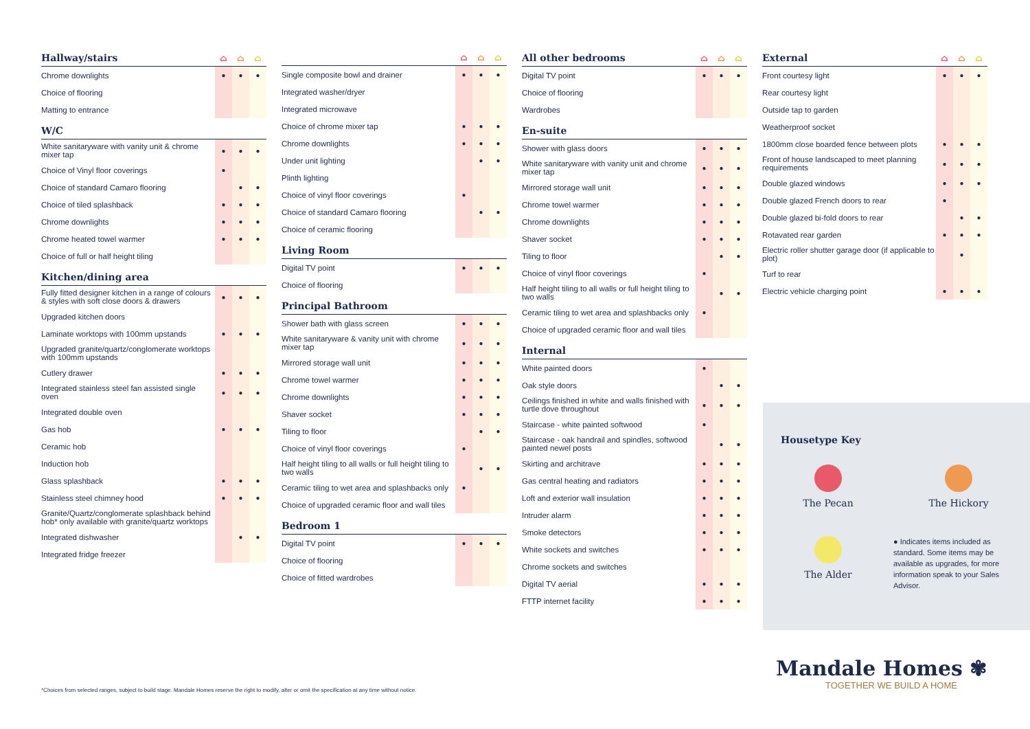| Hallway/stairs | ⌂ | ⌂ | ⌂ |
| --- | --- | --- | --- |
| Chrome downlights | ● | ● | ● |
| Choice of flooring | | | |
| Matting to entrance | | | |
| W/C | | | |
| White sanitaryware with vanity unit & chrome mixer tap | ● | ● | ● |
| Choice of Vinyl floor coverings | ● | | |
| Choice of standard Camaro flooring | | ● | ● |
| Choice of tiled splashback | ● | ● | ● |
| Chrome downlights | ● | ● | ● |
| Chrome heated towel warmer | ● | ● | ● |
| Choice of full or half height tiling | | | |
| Kitchen/dining area | | | |
| Fully fitted designer kitchen in a range of colours & styles with soft close doors & drawers | ● | ● | ● |
| Upgraded kitchen doors | | | |
| Laminate worktops with 100mm upstands | ● | ● | ● |
| Upgraded granite/quartz/conglomerate worktops with 100mm upstands | | | |
| Cutlery drawer | ● | ● | ● |
| Integrated stainless steel fan assisted single oven | ● | ● | ● |
| Integrated double oven | | | |
| Gas hob | ● | ● | ● |
| Ceramic hob | | | |
| Induction hob | | | |
| Glass splashback | ● | ● | ● |
| Stainless steel chimney hood | ● | ● | ● |
| Granite/Quartz/conglomerate splashback behind hob* only available with granite/quartz worktops | | | |
| Integrated dishwasher | | ● | ● |
| Integrated fridge freezer | | | |
| | ⌂ | ⌂ | ⌂ |
| --- | --- | --- | --- |
| Single composite bowl and drainer | ● | ● | ● |
| Integrated washer/dryer | | | |
| Integrated microwave | | | |
| Choice of chrome mixer tap | ● | ● | ● |
| Chrome downlights | ● | ● | ● |
| Under unit lighting | | ● | ● |
| Plinth lighting | | | |
| Choice of vinyl floor coverings | ● | | |
| Choice of standard Camaro flooring | | ● | ● |
| Choice of ceramic flooring | | | |
| Living Room | | | |
| Digital TV point | ● | ● | ● |
| Choice of flooring | | | |
| Principal Bathroom | | | |
| Shower bath with glass screen | ● | ● | ● |
| White sanitaryware & vanity unit with chrome mixer tap | ● | ● | ● |
| Mirrored storage wall unit | ● | ● | ● |
| Chrome towel warmer | ● | ● | ● |
| Chrome downlights | ● | ● | ● |
| Shaver socket | ● | ● | ● |
| Tiling to floor | | ● | ● |
| Choice of vinyl floor coverings | ● | | |
| Half height tiling to all walls or full height tiling to two walls | | ● | ● |
| Ceramic tiling to wet area and splashbacks only | ● | | |
| Choice of upgraded ceramic floor and wall tiles | | | |
| Bedroom 1 | | | |
| Digital TV point | ● | ● | ● |
| Choice of flooring | | | |
| Choice of fitted wardrobes | | | |
| All other bedrooms | ⌂ | ⌂ | ⌂ |
| --- | --- | --- | --- |
| Digital TV point | ● | ● | ● |
| Choice of flooring | | | |
| Wardrobes | | | |
| En-suite | | | |
| Shower with glass doors | ● | ● | ● |
| White sanitaryware with vanity unit and chrome mixer tap | ● | ● | ● |
| Mirrored storage wall unit | ● | ● | ● |
| Chrome towel warmer | ● | ● | ● |
| Chrome downlights | ● | ● | ● |
| Shaver socket | ● | ● | ● |
| Tiling to floor | | ● | ● |
| Choice of vinyl floor coverings | ● | | |
| Half height tiling to all walls or full height tiling to two walls | | ● | ● |
| Ceramic tiling to wet area and splashbacks only | ● | | |
| Choice of upgraded ceramic floor and wall tiles | | | |
| Internal | | | |
| White painted doors | ● | | |
| Oak style doors | | ● | ● |
| Ceilings finished in white and walls finished with turtle dove throughout | ● | ● | ● |
| Staircase - white painted softwood | ● | | |
| Staircase - oak handrail and spindles, softwood painted newel posts | | ● | ● |
| Skirting and architrave | ● | ● | ● |
| Gas central heating and radiators | ● | ● | ● |
| Loft and exterior wall insulation | ● | ● | ● |
| Intruder alarm | ● | ● | ● |
| Smoke detectors | ● | ● | ● |
| White sockets and switches | ● | ● | ● |
| Chrome sockets and switches | | | |
| Digital TV aerial | ● | ● | ● |
| FTTP internet facility | ● | ● | ● |
| External | ⌂ | ⌂ | ⌂ |
| --- | --- | --- | --- |
| Front courtesy light | ● | ● | ● |
| Rear courtesy light | | | |
| Outside tap to garden | | | |
| Weatherproof socket | | | |
| 1800mm close boarded fence between plots | ● | ● | ● |
| Front of house landscaped to meet planning requirements | ● | ● | ● |
| Double glazed windows | ● | ● | ● |
| Double glazed French doors to rear | ● | | |
| Double glazed bi-fold doors to rear | | ● | ● |
| Rotavated rear garden | ● | ● | ● |
| Electric roller shutter garage door (if applicable to plot) | | ● | |
| Turf to rear | | | |
| Electric vehicle charging point | ● | ● | ● |
Housetype Key
The Pecan The Hickory
The Alder
● Indicates items included as standard. Some items may be available as upgrades, for more information speak to your Sales Advisor.
*Choices from selected ranges, subject to build stage. Mandale Homes reserve the right to modify, alter or omit the specification at any time without notice.
Mandale Homes ✾
TOGETHER WE BUILD A HOME